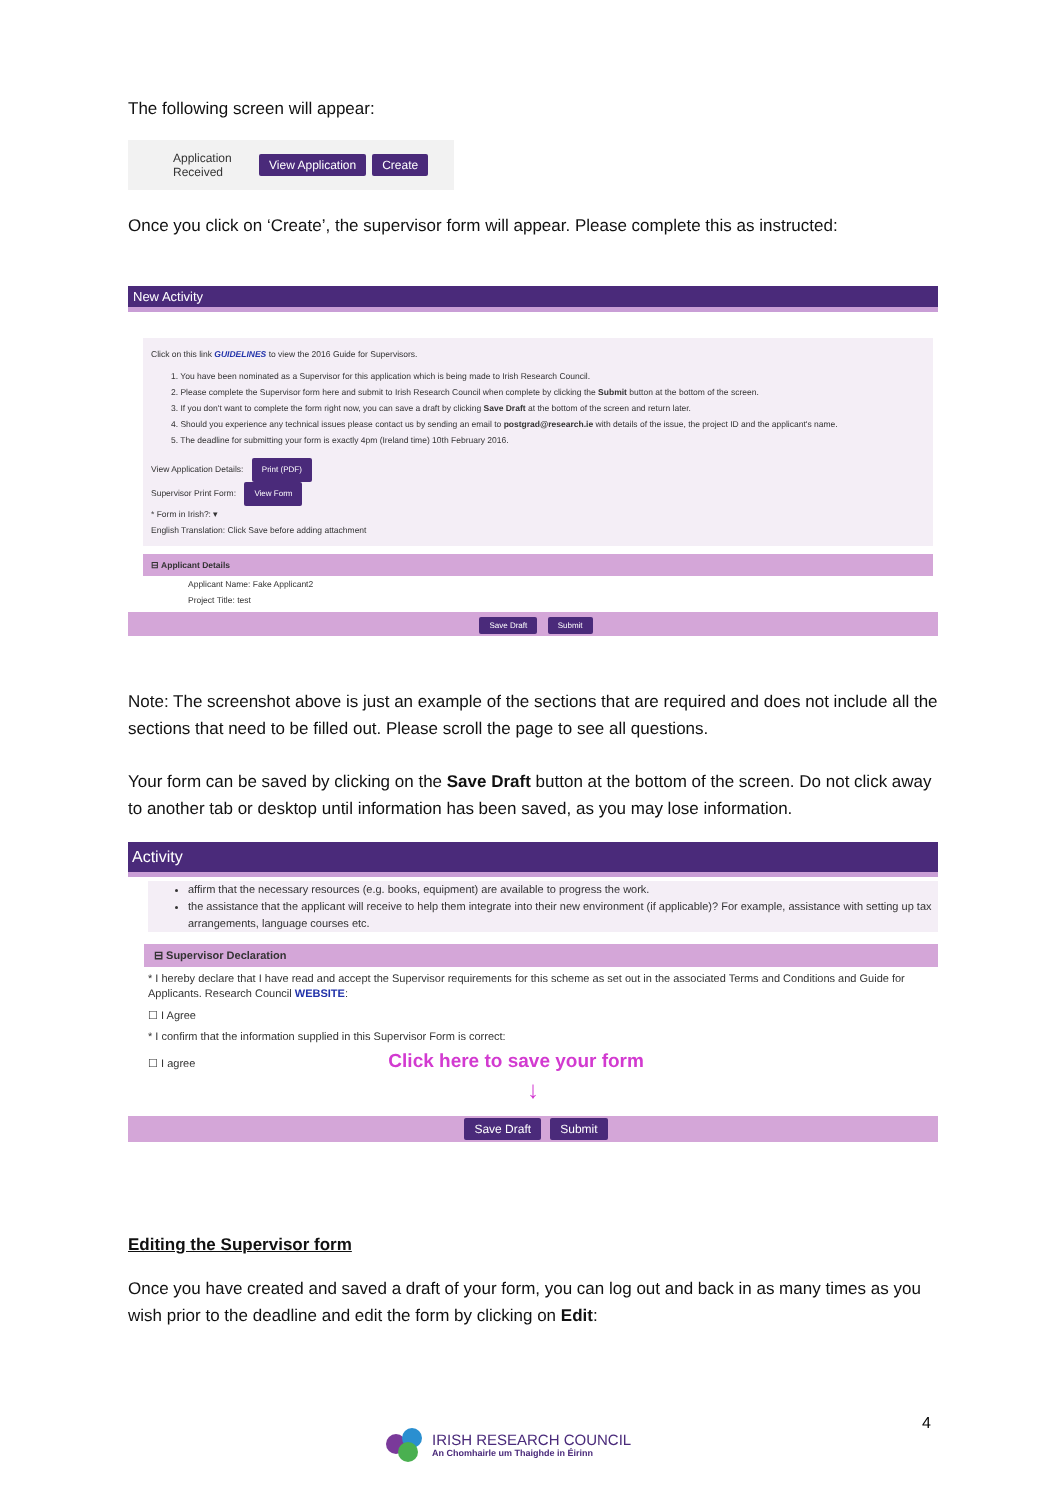The following screen will appear:
Application Received View Application Create
Once you click on ‘Create’, the supervisor form will appear. Please complete this as instructed:
New Activity
Click on this link GUIDELINES to view the 2016 Guide for Supervisors.
1. You have been nominated as a Supervisor for this application which is being made to Irish Research Council.
2. Please complete the Supervisor form here and submit to Irish Research Council when complete by clicking the Submit button at the bottom of the screen.
3. If you don't want to complete the form right now, you can save a draft by clicking Save Draft at the bottom of the screen and return later.
4. Should you experience any technical issues please contact us by sending an email to postgrad@research.ie with details of the issue, the project ID and the applicant's name.
5. The deadline for submitting your form is exactly 4pm (Ireland time) 10th February 2016.
View Application Details: Print (PDF)
Supervisor Print Form: View Form
* Form in Irish?: ▾
English Translation: Click Save before adding attachment
⊟ Applicant Details
Applicant Name: Fake Applicant2
Project Title: test
Save Draft Submit
Note: The screenshot above is just an example of the sections that are required and does not include all the sections that need to be filled out. Please scroll the page to see all questions.
Your form can be saved by clicking on the Save Draft button at the bottom of the screen. Do not click away to another tab or desktop until information has been saved, as you may lose information.
Activity
affirm that the necessary resources (e.g. books, equipment) are available to progress the work.
the assistance that the applicant will receive to help them integrate into their new environment (if applicable)? For example, assistance with setting up tax arrangements, language courses etc.
⊟ Supervisor Declaration
* I hereby declare that I have read and accept the Supervisor requirements for this scheme as set out in the associated Terms and Conditions and Guide for Applicants. Research Council WEBSITE:
☐ I Agree
* I confirm that the information supplied in this Supervisor Form is correct:
☐ I agree Click here to save your form
↓
Save Draft Submit
Editing the Supervisor form
Once you have created and saved a draft of your form, you can log out and back in as many times as you wish prior to the deadline and edit the form by clicking on Edit:
IRISH RESEARCH COUNCIL
An Chomhairle um Thaighde in Éirinn
4